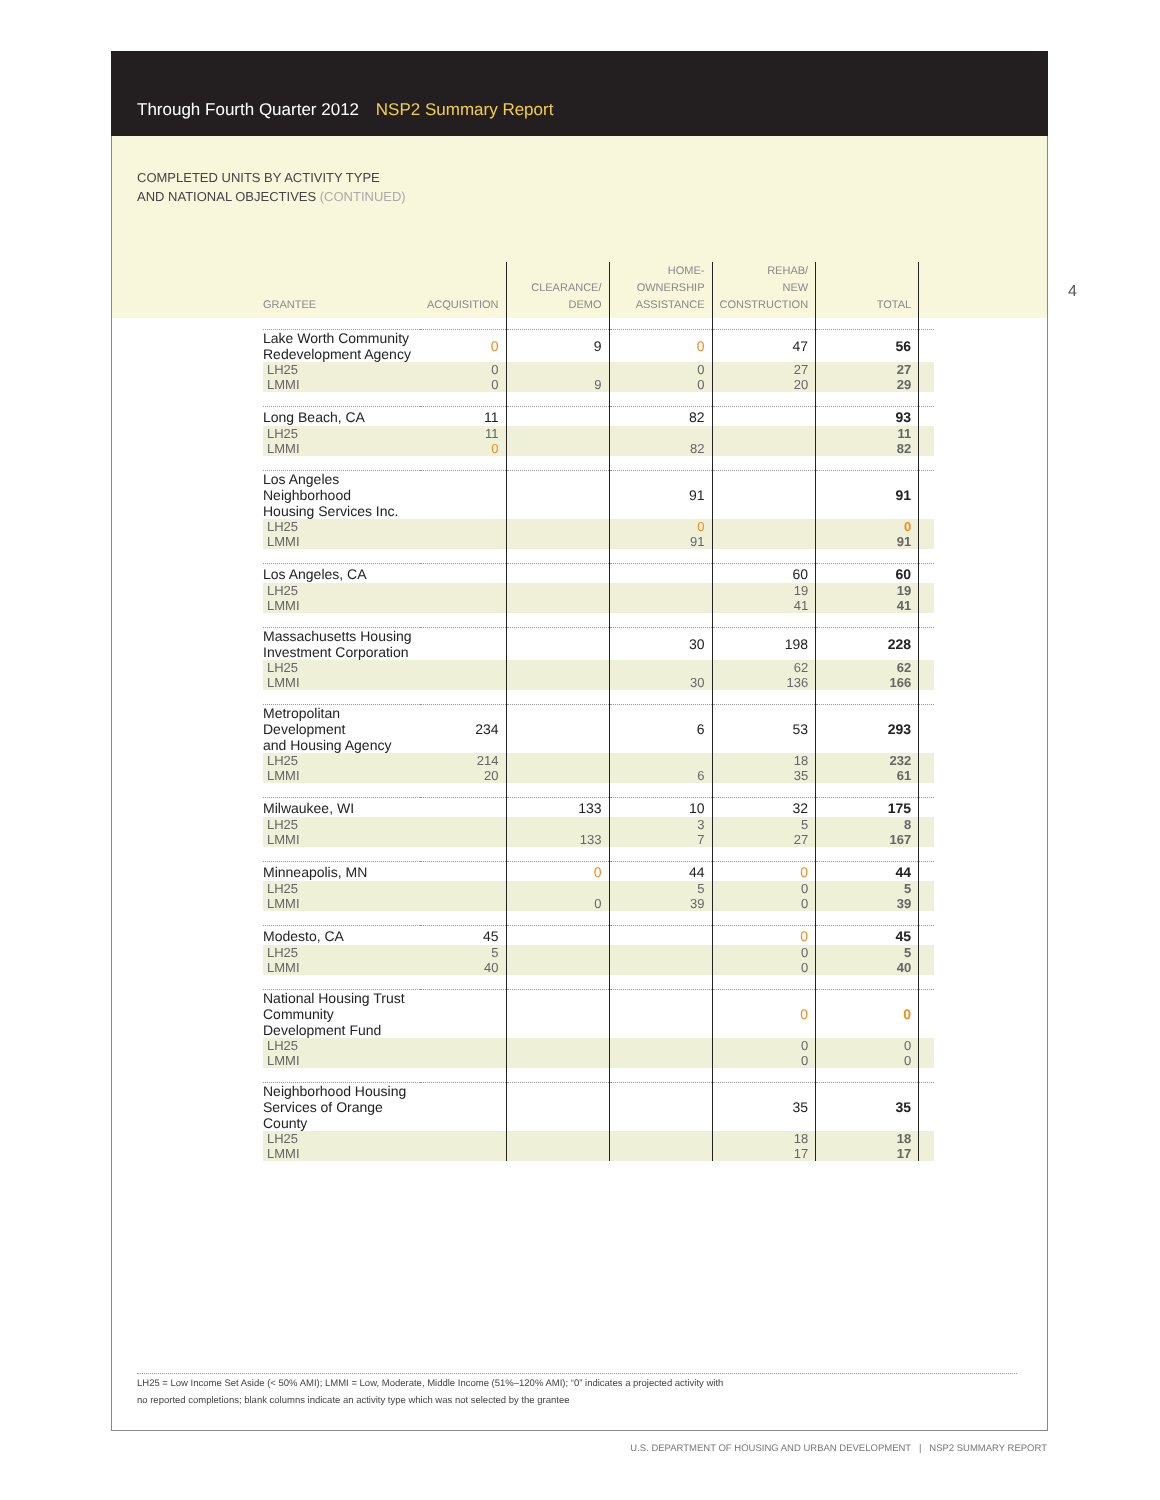Through Fourth Quarter 2012 NSP2 Summary Report
COMPLETED UNITS BY ACTIVITY TYPE
AND NATIONAL OBJECTIVES (CONTINUED)
4
| GRANTEE | ACQUISITION | CLEARANCE/ DEMO | HOME- OWNERSHIP ASSISTANCE | REHAB/ NEW CONSTRUCTION | TOTAL | |
| --- | --- | --- | --- | --- | --- | --- |
| Lake Worth Community Redevelopment Agency | 0 | 9 | 0 | 47 | 56 | |
| LH25 LMMI | 0 0 | 9 | 0 0 | 27 20 | 27 29 | |
| Long Beach, CA | 11 | | 82 | | 93 | |
| LH25 LMMI | 11 0 | | 82 | | 11 82 | |
| Los Angeles Neighborhood Housing Services Inc. | | | 91 | | 91 | |
| LH25 LMMI | | | 0 91 | | 0 91 | |
| Los Angeles, CA | | | | 60 | 60 | |
| LH25 LMMI | | | | 19 41 | 19 41 | |
| Massachusetts Housing Investment Corporation | | | 30 | 198 | 228 | |
| LH25 LMMI | | | 30 | 62 136 | 62 166 | |
| Metropolitan Development and Housing Agency | 234 | | 6 | 53 | 293 | |
| LH25 LMMI | 214 20 | | 6 | 18 35 | 232 61 | |
| Milwaukee, WI | | 133 | 10 | 32 | 175 | |
| LH25 LMMI | | 133 | 3 7 | 5 27 | 8 167 | |
| Minneapolis, MN | | 0 | 44 | 0 | 44 | |
| LH25 LMMI | | 0 | 5 39 | 0 0 | 5 39 | |
| Modesto, CA | 45 | | | 0 | 45 | |
| LH25 LMMI | 5 40 | | | 0 0 | 5 40 | |
| National Housing Trust Community Development Fund | | | | 0 | 0 | |
| LH25 LMMI | | | | 0 0 | 0 0 | |
| Neighborhood Housing Services of Orange County | | | | 35 | 35 | |
| LH25 LMMI | | | | 18 17 | 18 17 | |
LH25 = Low Income Set Aside (< 50% AMI); LMMI = Low, Moderate, Middle Income (51%–120% AMI); “0” indicates a projected activity with
no reported completions; blank columns indicate an activity type which was not selected by the grantee
U.S. DEPARTMENT OF HOUSING AND URBAN DEVELOPMENT | NSP2 SUMMARY REPORT